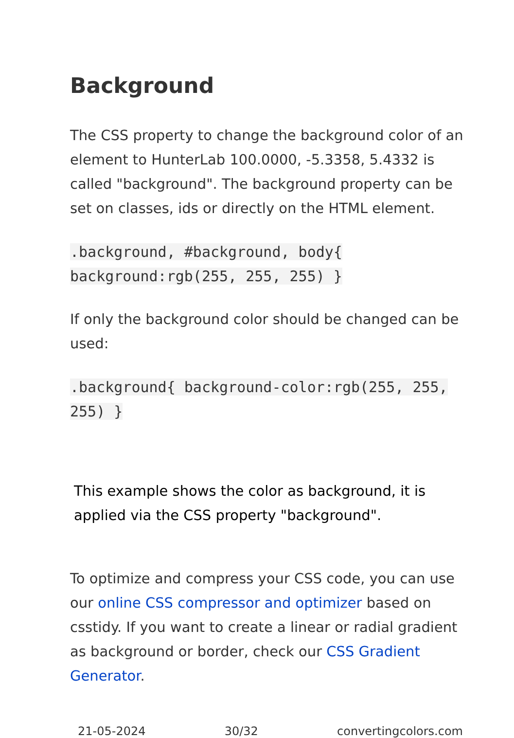Background
The CSS property to change the background color of an element to HunterLab 100.0000, -5.3358, 5.4332 is called "background". The background property can be set on classes, ids or directly on the HTML element.
.background, #background, body{ background:rgb(255, 255, 255) }
If only the background color should be changed can be used:
.background{ background-color:rgb(255, 255, 255) }
This example shows the color as background, it is applied via the CSS property "background".
To optimize and compress your CSS code, you can use our online CSS compressor and optimizer based on csstidy. If you want to create a linear or radial gradient as background or border, check our CSS Gradient Generator.
21-05-2024 30/32 convertingcolors.com